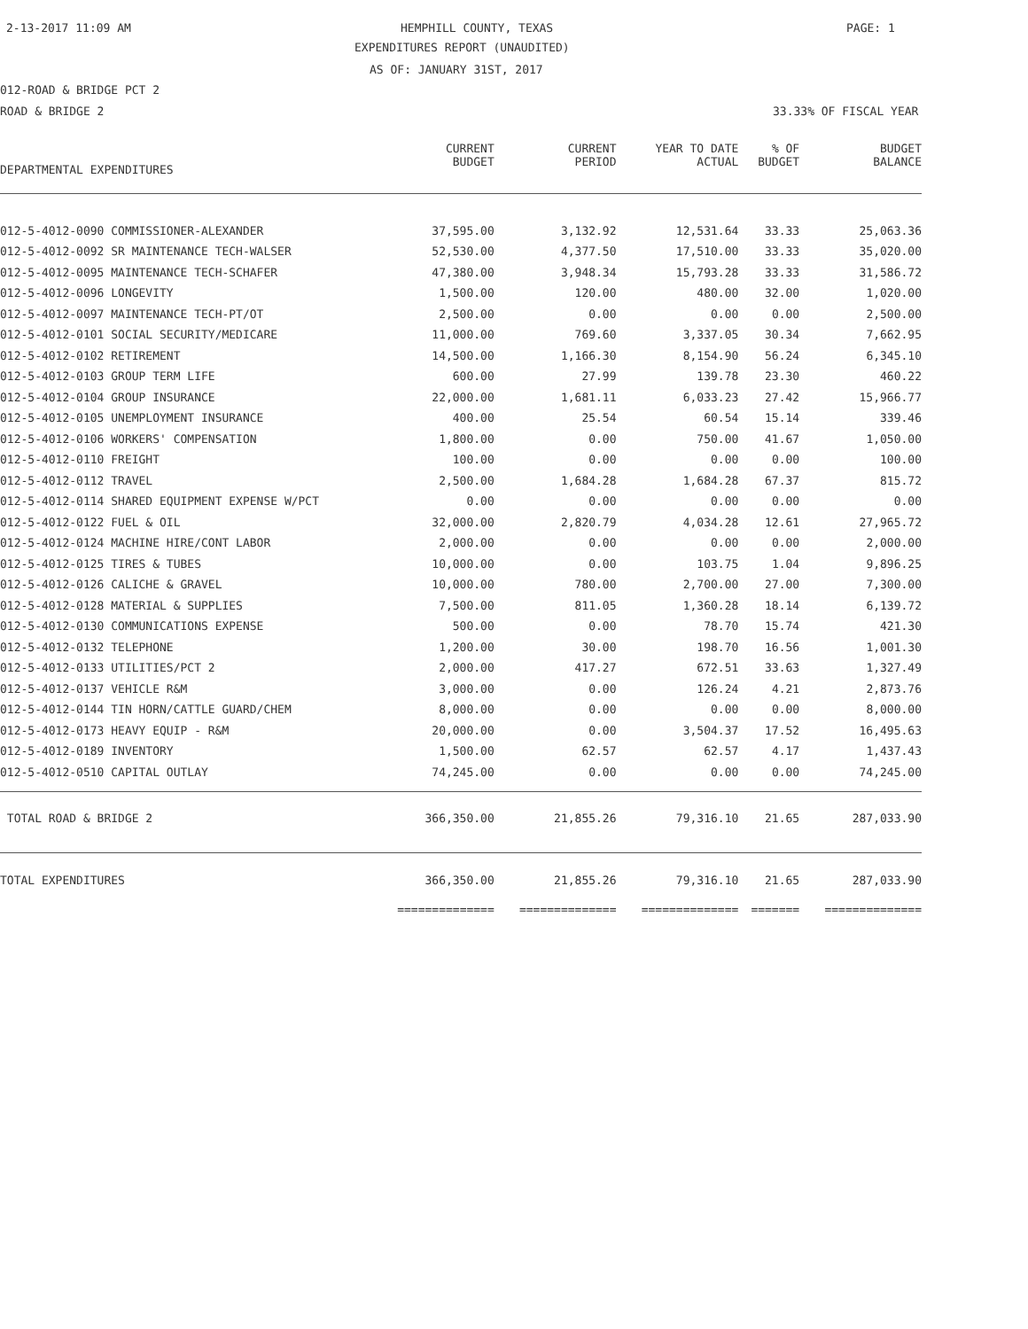2-13-2017 11:09 AM HEMPHILL COUNTY, TEXAS PAGE: 1
EXPENDITURES REPORT (UNAUDITED)
AS OF: JANUARY 31ST, 2017
012-ROAD & BRIDGE PCT 2
ROAD & BRIDGE 2 33.33% OF FISCAL YEAR
| DEPARTMENTAL EXPENDITURES | CURRENT BUDGET | CURRENT PERIOD | YEAR TO DATE ACTUAL | % OF BUDGET | BUDGET BALANCE |
| --- | --- | --- | --- | --- | --- |
| 012-5-4012-0090 COMMISSIONER-ALEXANDER | 37,595.00 | 3,132.92 | 12,531.64 | 33.33 | 25,063.36 |
| 012-5-4012-0092 SR MAINTENANCE TECH-WALSER | 52,530.00 | 4,377.50 | 17,510.00 | 33.33 | 35,020.00 |
| 012-5-4012-0095 MAINTENANCE TECH-SCHAFER | 47,380.00 | 3,948.34 | 15,793.28 | 33.33 | 31,586.72 |
| 012-5-4012-0096 LONGEVITY | 1,500.00 | 120.00 | 480.00 | 32.00 | 1,020.00 |
| 012-5-4012-0097 MAINTENANCE TECH-PT/OT | 2,500.00 | 0.00 | 0.00 | 0.00 | 2,500.00 |
| 012-5-4012-0101 SOCIAL SECURITY/MEDICARE | 11,000.00 | 769.60 | 3,337.05 | 30.34 | 7,662.95 |
| 012-5-4012-0102 RETIREMENT | 14,500.00 | 1,166.30 | 8,154.90 | 56.24 | 6,345.10 |
| 012-5-4012-0103 GROUP TERM LIFE | 600.00 | 27.99 | 139.78 | 23.30 | 460.22 |
| 012-5-4012-0104 GROUP INSURANCE | 22,000.00 | 1,681.11 | 6,033.23 | 27.42 | 15,966.77 |
| 012-5-4012-0105 UNEMPLOYMENT INSURANCE | 400.00 | 25.54 | 60.54 | 15.14 | 339.46 |
| 012-5-4012-0106 WORKERS' COMPENSATION | 1,800.00 | 0.00 | 750.00 | 41.67 | 1,050.00 |
| 012-5-4012-0110 FREIGHT | 100.00 | 0.00 | 0.00 | 0.00 | 100.00 |
| 012-5-4012-0112 TRAVEL | 2,500.00 | 1,684.28 | 1,684.28 | 67.37 | 815.72 |
| 012-5-4012-0114 SHARED EQUIPMENT EXPENSE W/PCT | 0.00 | 0.00 | 0.00 | 0.00 | 0.00 |
| 012-5-4012-0122 FUEL & OIL | 32,000.00 | 2,820.79 | 4,034.28 | 12.61 | 27,965.72 |
| 012-5-4012-0124 MACHINE HIRE/CONT LABOR | 2,000.00 | 0.00 | 0.00 | 0.00 | 2,000.00 |
| 012-5-4012-0125 TIRES & TUBES | 10,000.00 | 0.00 | 103.75 | 1.04 | 9,896.25 |
| 012-5-4012-0126 CALICHE & GRAVEL | 10,000.00 | 780.00 | 2,700.00 | 27.00 | 7,300.00 |
| 012-5-4012-0128 MATERIAL & SUPPLIES | 7,500.00 | 811.05 | 1,360.28 | 18.14 | 6,139.72 |
| 012-5-4012-0130 COMMUNICATIONS EXPENSE | 500.00 | 0.00 | 78.70 | 15.74 | 421.30 |
| 012-5-4012-0132 TELEPHONE | 1,200.00 | 30.00 | 198.70 | 16.56 | 1,001.30 |
| 012-5-4012-0133 UTILITIES/PCT 2 | 2,000.00 | 417.27 | 672.51 | 33.63 | 1,327.49 |
| 012-5-4012-0137 VEHICLE R&M | 3,000.00 | 0.00 | 126.24 | 4.21 | 2,873.76 |
| 012-5-4012-0144 TIN HORN/CATTLE GUARD/CHEM | 8,000.00 | 0.00 | 0.00 | 0.00 | 8,000.00 |
| 012-5-4012-0173 HEAVY EQUIP - R&M | 20,000.00 | 0.00 | 3,504.37 | 17.52 | 16,495.63 |
| 012-5-4012-0189 INVENTORY | 1,500.00 | 62.57 | 62.57 | 4.17 | 1,437.43 |
| 012-5-4012-0510 CAPITAL OUTLAY | 74,245.00 | 0.00 | 0.00 | 0.00 | 74,245.00 |
| TOTAL ROAD & BRIDGE 2 | 366,350.00 | 21,855.26 | 79,316.10 | 21.65 | 287,033.90 |
| TOTAL EXPENDITURES | 366,350.00 | 21,855.26 | 79,316.10 | 21.65 | 287,033.90 |
| | ============== | ============== | ============== | ======= | ============== |